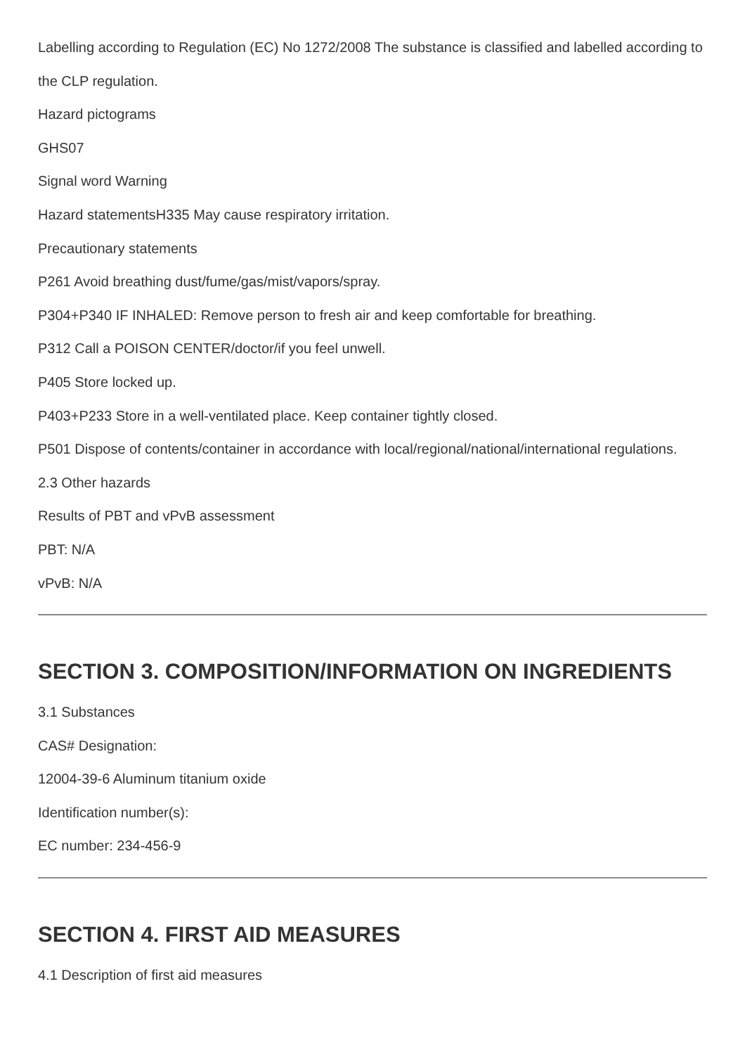Labelling according to Regulation (EC) No 1272/2008 The substance is classified and labelled according to the CLP regulation.
Hazard pictograms
GHS07
Signal word Warning
Hazard statementsH335 May cause respiratory irritation.
Precautionary statements
P261 Avoid breathing dust/fume/gas/mist/vapors/spray.
P304+P340 IF INHALED: Remove person to fresh air and keep comfortable for breathing.
P312 Call a POISON CENTER/doctor/if you feel unwell.
P405 Store locked up.
P403+P233 Store in a well-ventilated place. Keep container tightly closed.
P501 Dispose of contents/container in accordance with local/regional/national/international regulations.
2.3 Other hazards
Results of PBT and vPvB assessment
PBT: N/A
vPvB: N/A
SECTION 3. COMPOSITION/INFORMATION ON INGREDIENTS
3.1 Substances
CAS# Designation:
12004-39-6 Aluminum titanium oxide
Identification number(s):
EC number: 234-456-9
SECTION 4. FIRST AID MEASURES
4.1 Description of first aid measures